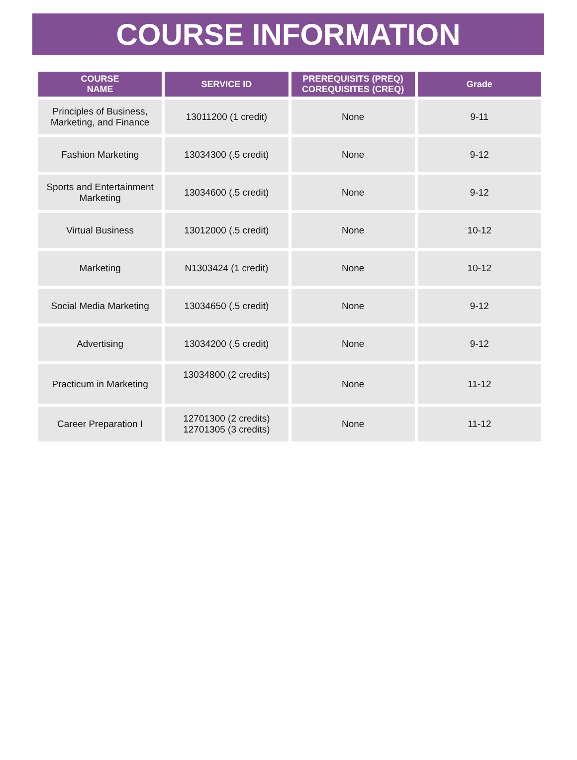COURSE INFORMATION
| COURSE NAME | SERVICE ID | PREREQUISITS (PREQ) COREQUISITES (CREQ) | Grade |
| --- | --- | --- | --- |
| Principles of Business, Marketing, and Finance | 13011200 (1 credit) | None | 9-11 |
| Fashion Marketing | 13034300 (.5 credit) | None | 9-12 |
| Sports and Entertainment Marketing | 13034600 (.5 credit) | None | 9-12 |
| Virtual Business | 13012000 (.5 credit) | None | 10-12 |
| Marketing | N1303424 (1 credit) | None | 10-12 |
| Social Media Marketing | 13034650 (.5 credit) | None | 9-12 |
| Advertising | 13034200 (.5 credit) | None | 9-12 |
| Practicum in Marketing | 13034800 (2 credits) | None | 11-12 |
| Career Preparation I | 12701300 (2 credits) 12701305 (3 credits) | None | 11-12 |